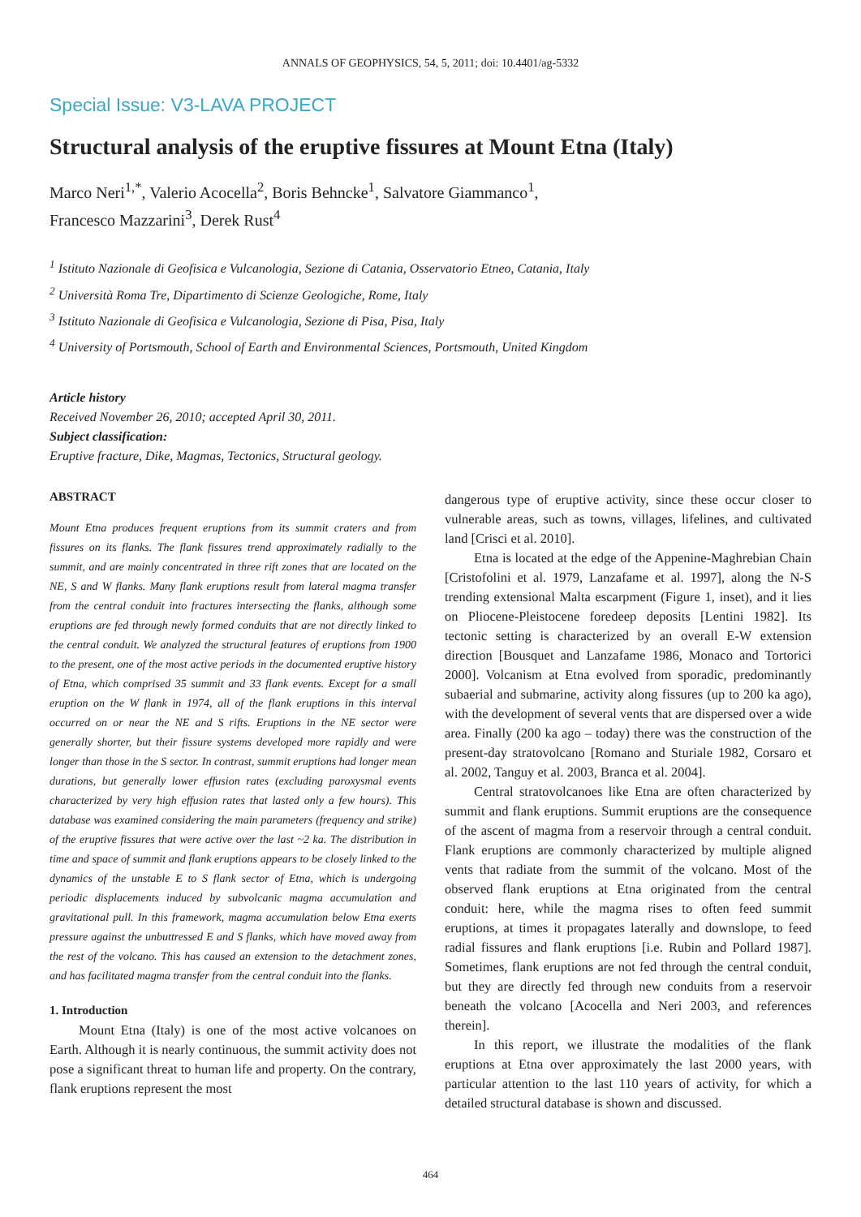ANNALS OF GEOPHYSICS, 54, 5, 2011; doi: 10.4401/ag-5332
Special Issue: V3-LAVA PROJECT
Structural analysis of the eruptive fissures at Mount Etna (Italy)
Marco Neri<sup>1,*</sup>, Valerio Acocella<sup>2</sup>, Boris Behncke<sup>1</sup>, Salvatore Giammanco<sup>1</sup>,
Francesco Mazzarini<sup>3</sup>, Derek Rust<sup>4</sup>
<sup>1</sup> Istituto Nazionale di Geofisica e Vulcanologia, Sezione di Catania, Osservatorio Etneo, Catania, Italy
<sup>2</sup> Università Roma Tre, Dipartimento di Scienze Geologiche, Rome, Italy
<sup>3</sup> Istituto Nazionale di Geofisica e Vulcanologia, Sezione di Pisa, Pisa, Italy
<sup>4</sup> University of Portsmouth, School of Earth and Environmental Sciences, Portsmouth, United Kingdom
Article history
Received November 26, 2010; accepted April 30, 2011.
Subject classification:
Eruptive fracture, Dike, Magmas, Tectonics, Structural geology.
ABSTRACT
Mount Etna produces frequent eruptions from its summit craters and from fissures on its flanks. The flank fissures trend approximately radially to the summit, and are mainly concentrated in three rift zones that are located on the NE, S and W flanks. Many flank eruptions result from lateral magma transfer from the central conduit into fractures intersecting the flanks, although some eruptions are fed through newly formed conduits that are not directly linked to the central conduit. We analyzed the structural features of eruptions from 1900 to the present, one of the most active periods in the documented eruptive history of Etna, which comprised 35 summit and 33 flank events. Except for a small eruption on the W flank in 1974, all of the flank eruptions in this interval occurred on or near the NE and S rifts. Eruptions in the NE sector were generally shorter, but their fissure systems developed more rapidly and were longer than those in the S sector. In contrast, summit eruptions had longer mean durations, but generally lower effusion rates (excluding paroxysmal events characterized by very high effusion rates that lasted only a few hours). This database was examined considering the main parameters (frequency and strike) of the eruptive fissures that were active over the last ~2 ka. The distribution in time and space of summit and flank eruptions appears to be closely linked to the dynamics of the unstable E to S flank sector of Etna, which is undergoing periodic displacements induced by subvolcanic magma accumulation and gravitational pull. In this framework, magma accumulation below Etna exerts pressure against the unbuttressed E and S flanks, which have moved away from the rest of the volcano. This has caused an extension to the detachment zones, and has facilitated magma transfer from the central conduit into the flanks.
1. Introduction
Mount Etna (Italy) is one of the most active volcanoes on Earth. Although it is nearly continuous, the summit activity does not pose a significant threat to human life and property. On the contrary, flank eruptions represent the most
dangerous type of eruptive activity, since these occur closer to vulnerable areas, such as towns, villages, lifelines, and cultivated land [Crisci et al. 2010].
Etna is located at the edge of the Appenine-Maghrebian Chain [Cristofolini et al. 1979, Lanzafame et al. 1997], along the N-S trending extensional Malta escarpment (Figure 1, inset), and it lies on Pliocene-Pleistocene foredeep deposits [Lentini 1982]. Its tectonic setting is characterized by an overall E-W extension direction [Bousquet and Lanzafame 1986, Monaco and Tortorici 2000]. Volcanism at Etna evolved from sporadic, predominantly subaerial and submarine, activity along fissures (up to 200 ka ago), with the development of several vents that are dispersed over a wide area. Finally (200 ka ago – today) there was the construction of the present-day stratovolcano [Romano and Sturiale 1982, Corsaro et al. 2002, Tanguy et al. 2003, Branca et al. 2004].
Central stratovolcanoes like Etna are often characterized by summit and flank eruptions. Summit eruptions are the consequence of the ascent of magma from a reservoir through a central conduit. Flank eruptions are commonly characterized by multiple aligned vents that radiate from the summit of the volcano. Most of the observed flank eruptions at Etna originated from the central conduit: here, while the magma rises to often feed summit eruptions, at times it propagates laterally and downslope, to feed radial fissures and flank eruptions [i.e. Rubin and Pollard 1987]. Sometimes, flank eruptions are not fed through the central conduit, but they are directly fed through new conduits from a reservoir beneath the volcano [Acocella and Neri 2003, and references therein].
In this report, we illustrate the modalities of the flank eruptions at Etna over approximately the last 2000 years, with particular attention to the last 110 years of activity, for which a detailed structural database is shown and discussed.
464